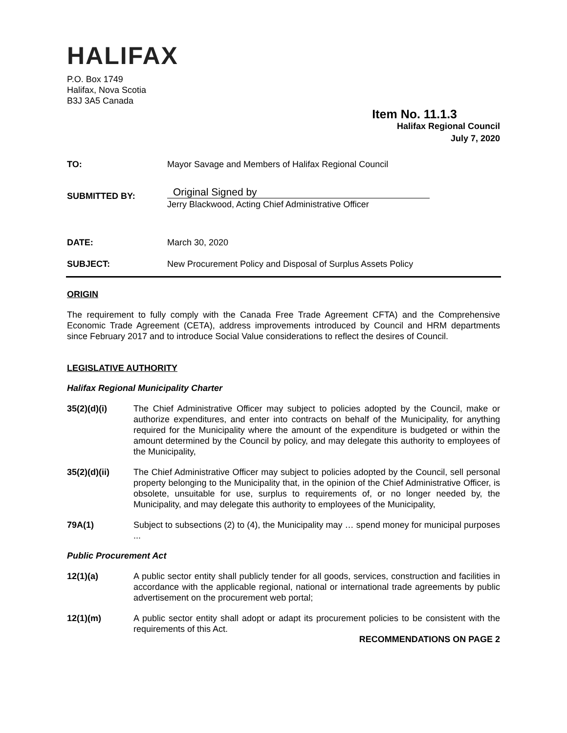HALIFAX
P.O. Box 1749
Halifax, Nova Scotia
B3J 3A5 Canada
Item No. 11.1.3
Halifax Regional Council
July 7, 2020
| TO: | Mayor Savage and Members of Halifax Regional Council |
| SUBMITTED BY: | Original Signed by Jerry Blackwood, Acting Chief Administrative Officer |
| DATE: | March 30, 2020 |
| SUBJECT: | New Procurement Policy and Disposal of Surplus Assets Policy |
ORIGIN
The requirement to fully comply with the Canada Free Trade Agreement CFTA) and the Comprehensive Economic Trade Agreement (CETA), address improvements introduced by Council and HRM departments since February 2017 and to introduce Social Value considerations to reflect the desires of Council.
LEGISLATIVE AUTHORITY
Halifax Regional Municipality Charter
35(2)(d)(i) The Chief Administrative Officer may subject to policies adopted by the Council, make or authorize expenditures, and enter into contracts on behalf of the Municipality, for anything required for the Municipality where the amount of the expenditure is budgeted or within the amount determined by the Council by policy, and may delegate this authority to employees of the Municipality,
35(2)(d)(ii) The Chief Administrative Officer may subject to policies adopted by the Council, sell personal property belonging to the Municipality that, in the opinion of the Chief Administrative Officer, is obsolete, unsuitable for use, surplus to requirements of, or no longer needed by, the Municipality, and may delegate this authority to employees of the Municipality,
79A(1) Subject to subsections (2) to (4), the Municipality may … spend money for municipal purposes ...
Public Procurement Act
12(1)(a) A public sector entity shall publicly tender for all goods, services, construction and facilities in accordance with the applicable regional, national or international trade agreements by public advertisement on the procurement web portal;
12(1)(m) A public sector entity shall adopt or adapt its procurement policies to be consistent with the requirements of this Act.
RECOMMENDATIONS ON PAGE 2